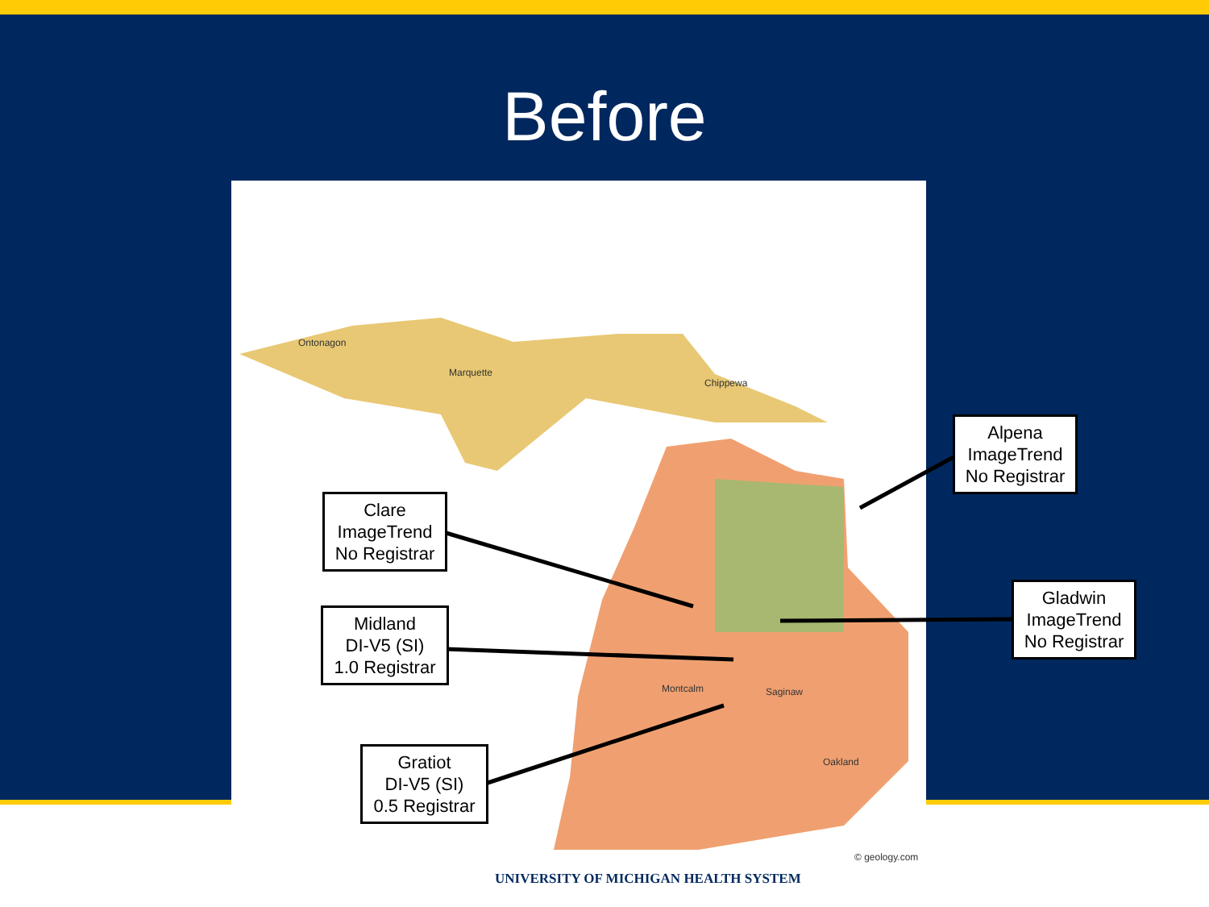Before
Ontonagon
Marquette
Chippewa
Montcalm Saginaw
Oakland
© geology.com
Clare
ImageTrend
No Registrar
Midland
DI-V5 (SI)
1.0 Registrar
Gratiot
DI-V5 (SI)
0.5 Registrar
Alpena
ImageTrend
No Registrar
Gladwin
ImageTrend
No Registrar
UNIVERSITY OF MICHIGAN HEALTH SYSTEM